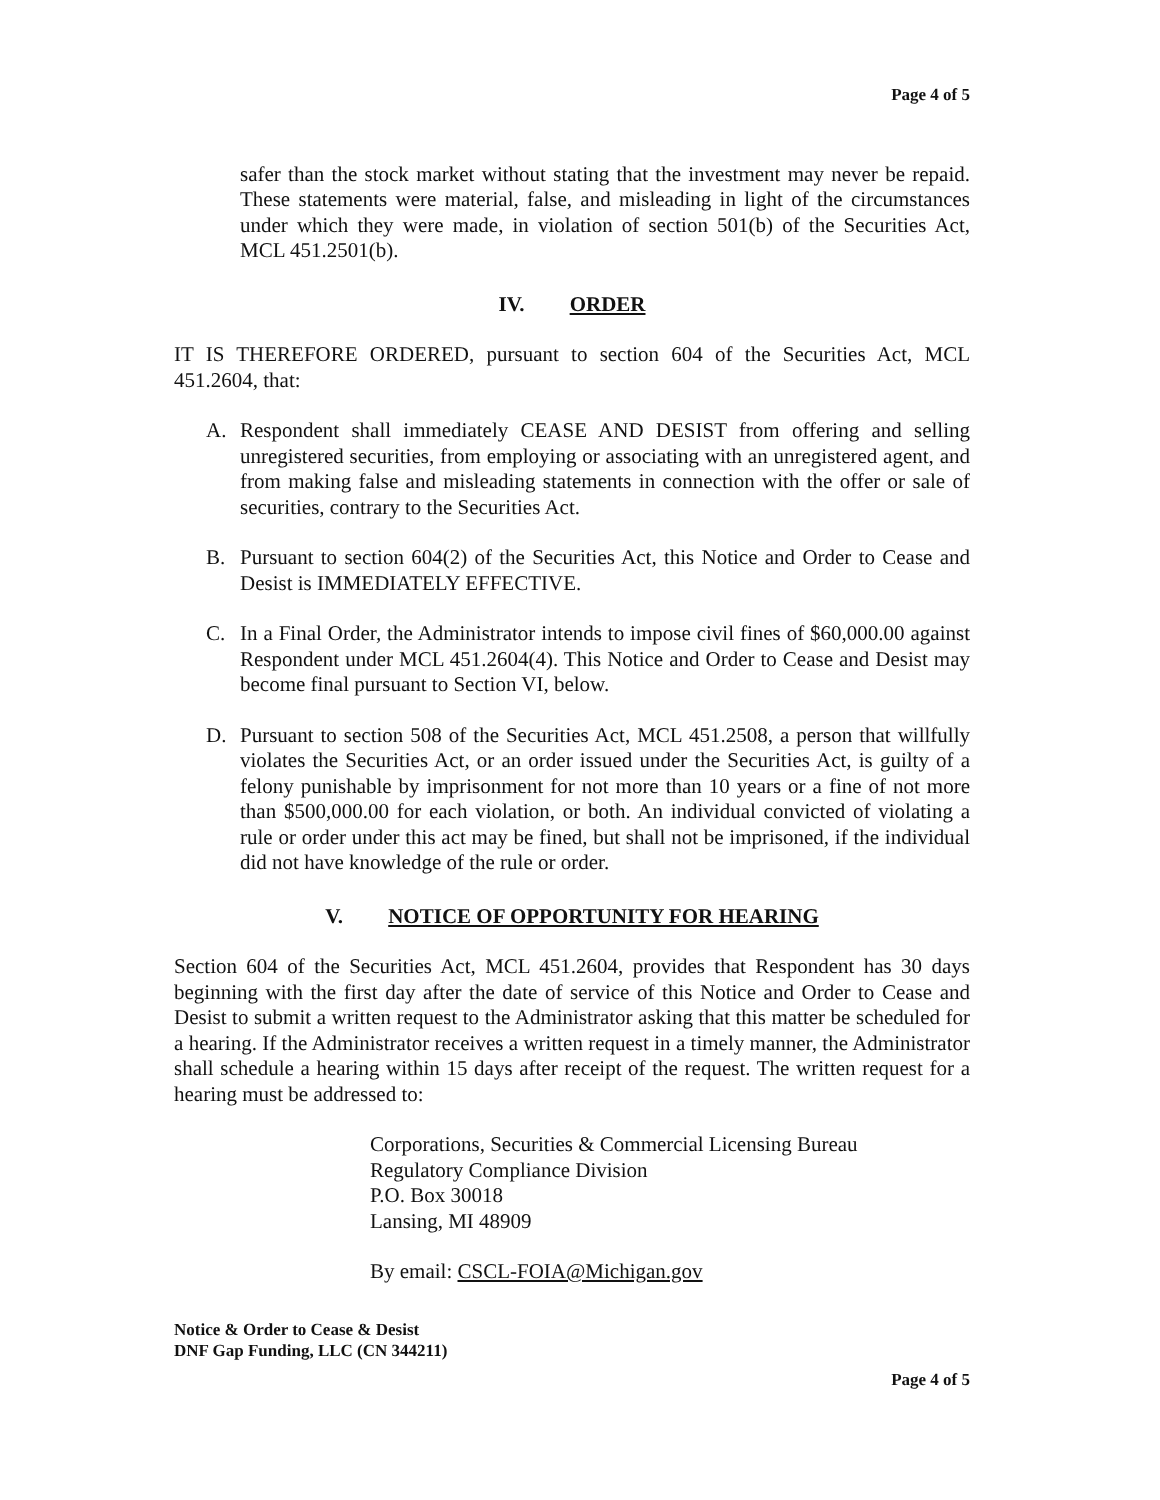Page 4 of 5
safer than the stock market without stating that the investment may never be repaid. These statements were material, false, and misleading in light of the circumstances under which they were made, in violation of section 501(b) of the Securities Act, MCL 451.2501(b).
IV. ORDER
IT IS THEREFORE ORDERED, pursuant to section 604 of the Securities Act, MCL 451.2604, that:
A. Respondent shall immediately CEASE AND DESIST from offering and selling unregistered securities, from employing or associating with an unregistered agent, and from making false and misleading statements in connection with the offer or sale of securities, contrary to the Securities Act.
B. Pursuant to section 604(2) of the Securities Act, this Notice and Order to Cease and Desist is IMMEDIATELY EFFECTIVE.
C. In a Final Order, the Administrator intends to impose civil fines of $60,000.00 against Respondent under MCL 451.2604(4). This Notice and Order to Cease and Desist may become final pursuant to Section VI, below.
D. Pursuant to section 508 of the Securities Act, MCL 451.2508, a person that willfully violates the Securities Act, or an order issued under the Securities Act, is guilty of a felony punishable by imprisonment for not more than 10 years or a fine of not more than $500,000.00 for each violation, or both. An individual convicted of violating a rule or order under this act may be fined, but shall not be imprisoned, if the individual did not have knowledge of the rule or order.
V. NOTICE OF OPPORTUNITY FOR HEARING
Section 604 of the Securities Act, MCL 451.2604, provides that Respondent has 30 days beginning with the first day after the date of service of this Notice and Order to Cease and Desist to submit a written request to the Administrator asking that this matter be scheduled for a hearing. If the Administrator receives a written request in a timely manner, the Administrator shall schedule a hearing within 15 days after receipt of the request. The written request for a hearing must be addressed to:
Corporations, Securities & Commercial Licensing Bureau
Regulatory Compliance Division
P.O. Box 30018
Lansing, MI 48909
By email: CSCL-FOIA@Michigan.gov
Notice & Order to Cease & Desist
DNF Gap Funding, LLC (CN 344211)
Page 4 of 5